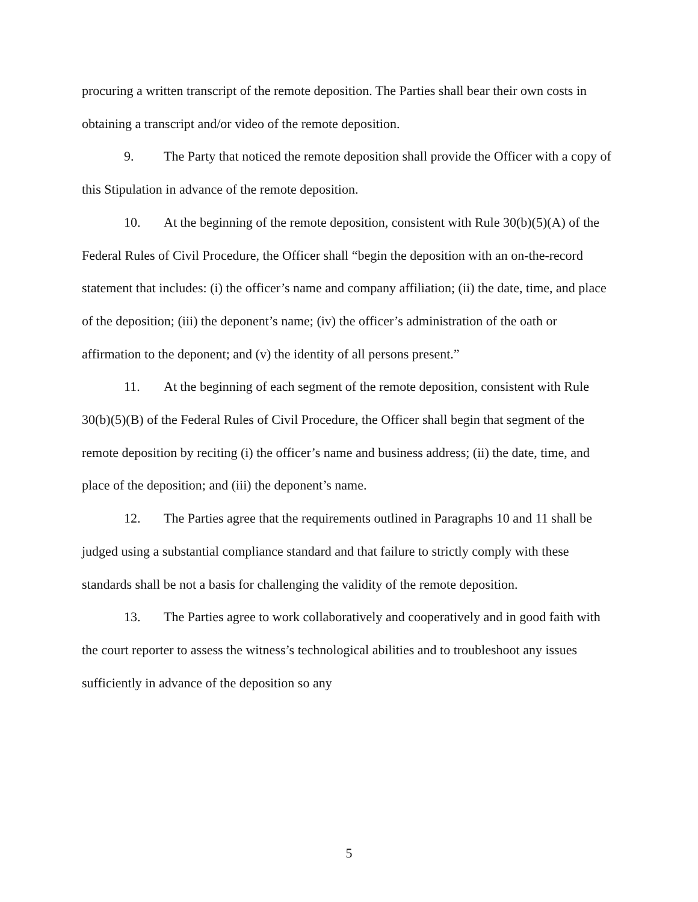procuring a written transcript of the remote deposition. The Parties shall bear their own costs in obtaining a transcript and/or video of the remote deposition.
9. The Party that noticed the remote deposition shall provide the Officer with a copy of this Stipulation in advance of the remote deposition.
10. At the beginning of the remote deposition, consistent with Rule 30(b)(5)(A) of the Federal Rules of Civil Procedure, the Officer shall “begin the deposition with an on-the-record statement that includes: (i) the officer’s name and company affiliation; (ii) the date, time, and place of the deposition; (iii) the deponent’s name; (iv) the officer’s administration of the oath or affirmation to the deponent; and (v) the identity of all persons present.”
11. At the beginning of each segment of the remote deposition, consistent with Rule 30(b)(5)(B) of the Federal Rules of Civil Procedure, the Officer shall begin that segment of the remote deposition by reciting (i) the officer’s name and business address; (ii) the date, time, and place of the deposition; and (iii) the deponent’s name.
12. The Parties agree that the requirements outlined in Paragraphs 10 and 11 shall be judged using a substantial compliance standard and that failure to strictly comply with these standards shall be not a basis for challenging the validity of the remote deposition.
13. The Parties agree to work collaboratively and cooperatively and in good faith with the court reporter to assess the witness’s technological abilities and to troubleshoot any issues sufficiently in advance of the deposition so any
5